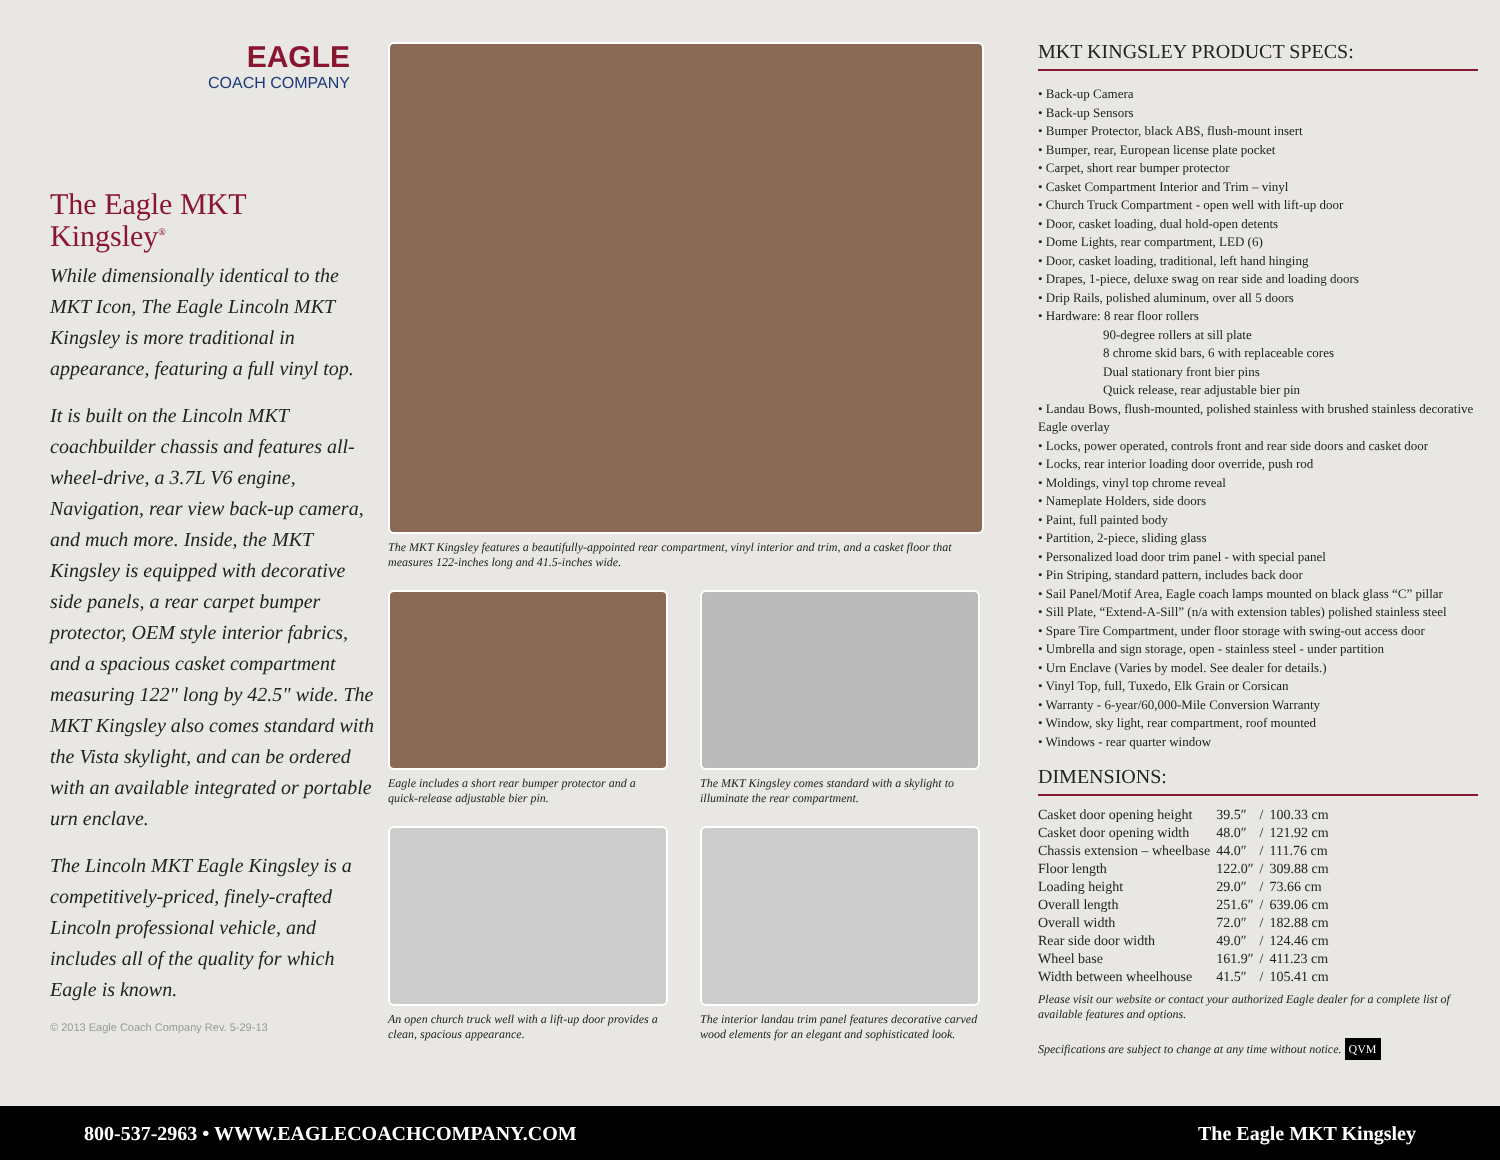EAGLE
COACH COMPANY
The Eagle MKT
Kingsley<sup>®</sup>
While dimensionally identical to the MKT Icon, The Eagle Lincoln MKT Kingsley is more traditional in appearance, featuring a full vinyl top.
It is built on the Lincoln MKT coachbuilder chassis and features all-wheel-drive, a 3.7L V6 engine, Navigation, rear view back-up camera, and much more. Inside, the MKT Kingsley is equipped with decorative side panels, a rear carpet bumper protector, OEM style interior fabrics, and a spacious casket compartment measuring 122" long by 42.5" wide. The MKT Kingsley also comes standard with the Vista skylight, and can be ordered with an available integrated or portable urn enclave.
The Lincoln MKT Eagle Kingsley is a competitively-priced, finely-crafted Lincoln professional vehicle, and includes all of the quality for which Eagle is known.
© 2013 Eagle Coach Company Rev. 5-29-13
The MKT Kingsley features a beautifully-appointed rear compartment, vinyl interior and trim, and a casket floor that measures 122-inches long and 41.5-inches wide.
Eagle includes a short rear bumper protector and a quick-release adjustable bier pin.
The MKT Kingsley comes standard with a skylight to illuminate the rear compartment.
An open church truck well with a lift-up door provides a clean, spacious appearance.
The interior landau trim panel features decorative carved wood elements for an elegant and sophisticated look.
MKT KINGSLEY PRODUCT SPECS:
• Back-up Camera
• Back-up Sensors
• Bumper Protector, black ABS, flush-mount insert
• Bumper, rear, European license plate pocket
• Carpet, short rear bumper protector
• Casket Compartment Interior and Trim – vinyl
• Church Truck Compartment - open well with lift-up door
• Door, casket loading, dual hold-open detents
• Dome Lights, rear compartment, LED (6)
• Door, casket loading, traditional, left hand hinging
• Drapes, 1-piece, deluxe swag on rear side and loading doors
• Drip Rails, polished aluminum, over all 5 doors
• Hardware: 8 rear floor rollers
90-degree rollers at sill plate
8 chrome skid bars, 6 with replaceable cores
Dual stationary front bier pins
Quick release, rear adjustable bier pin
• Landau Bows, flush-mounted, polished stainless with brushed stainless decorative Eagle overlay
• Locks, power operated, controls front and rear side doors and casket door
• Locks, rear interior loading door override, push rod
• Moldings, vinyl top chrome reveal
• Nameplate Holders, side doors
• Paint, full painted body
• Partition, 2-piece, sliding glass
• Personalized load door trim panel - with special panel
• Pin Striping, standard pattern, includes back door
• Sail Panel/Motif Area, Eagle coach lamps mounted on black glass “C” pillar
• Sill Plate, “Extend-A-Sill” (n/a with extension tables) polished stainless steel
• Spare Tire Compartment, under floor storage with swing-out access door
• Umbrella and sign storage, open - stainless steel - under partition
• Urn Enclave (Varies by model. See dealer for details.)
• Vinyl Top, full, Tuxedo, Elk Grain or Corsican
• Warranty - 6-year/60,000-Mile Conversion Warranty
• Window, sky light, rear compartment, roof mounted
• Windows - rear quarter window
DIMENSIONS:
| Casket door opening height | 39.5″ | / | 100.33 cm |
| Casket door opening width | 48.0″ | / | 121.92 cm |
| Chassis extension – wheelbase | 44.0″ | / | 111.76 cm |
| Floor length | 122.0″ | / | 309.88 cm |
| Loading height | 29.0″ | / | 73.66 cm |
| Overall length | 251.6″ | / | 639.06 cm |
| Overall width | 72.0″ | / | 182.88 cm |
| Rear side door width | 49.0″ | / | 124.46 cm |
| Wheel base | 161.9″ | / | 411.23 cm |
| Width between wheelhouse | 41.5″ | / | 105.41 cm |
Please visit our website or contact your authorized Eagle dealer for a complete list of available features and options.
Specifications are subject to change at any time without notice. QVM
800-537-2963 • WWW.EAGLECOACHCOMPANY.COM The Eagle MKT Kingsley